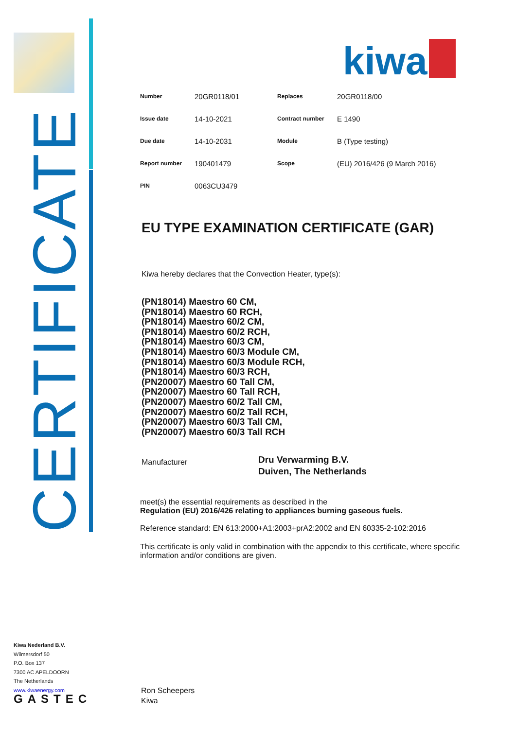CERTIFICATE
kiwa
| Number | 20GR0118/01 | Replaces | 20GR0118/00 |
| Issue date | 14-10-2021 | Contract number | E 1490 |
| Due date | 14-10-2031 | Module | B (Type testing) |
| Report number | 190401479 | Scope | (EU) 2016/426 (9 March 2016) |
| PIN | 0063CU3479 | | |
EU TYPE EXAMINATION CERTIFICATE (GAR)
Kiwa hereby declares that the Convection Heater, type(s):
(PN18014) Maestro 60 CM,
(PN18014) Maestro 60 RCH,
(PN18014) Maestro 60/2 CM,
(PN18014) Maestro 60/2 RCH,
(PN18014) Maestro 60/3 CM,
(PN18014) Maestro 60/3 Module CM,
(PN18014) Maestro 60/3 Module RCH,
(PN18014) Maestro 60/3 RCH,
(PN20007) Maestro 60 Tall CM,
(PN20007) Maestro 60 Tall RCH,
(PN20007) Maestro 60/2 Tall CM,
(PN20007) Maestro 60/2 Tall RCH,
(PN20007) Maestro 60/3 Tall CM,
(PN20007) Maestro 60/3 Tall RCH
Manufacturer
Dru Verwarming B.V.
Duiven, The Netherlands
meet(s) the essential requirements as described in the
Regulation (EU) 2016/426 relating to appliances burning gaseous fuels.
Reference standard: EN 613:2000+A1:2003+prA2:2002 and EN 60335-2-102:2016
This certificate is only valid in combination with the appendix to this certificate, where specific information and/or conditions are given.
Kiwa Nederland B.V.
Wilmersdorf 50
P.O. Box 137
7300 AC APELDOORN
The Netherlands
www.kiwaenergy.com
GASTEC
Ron Scheepers
Kiwa